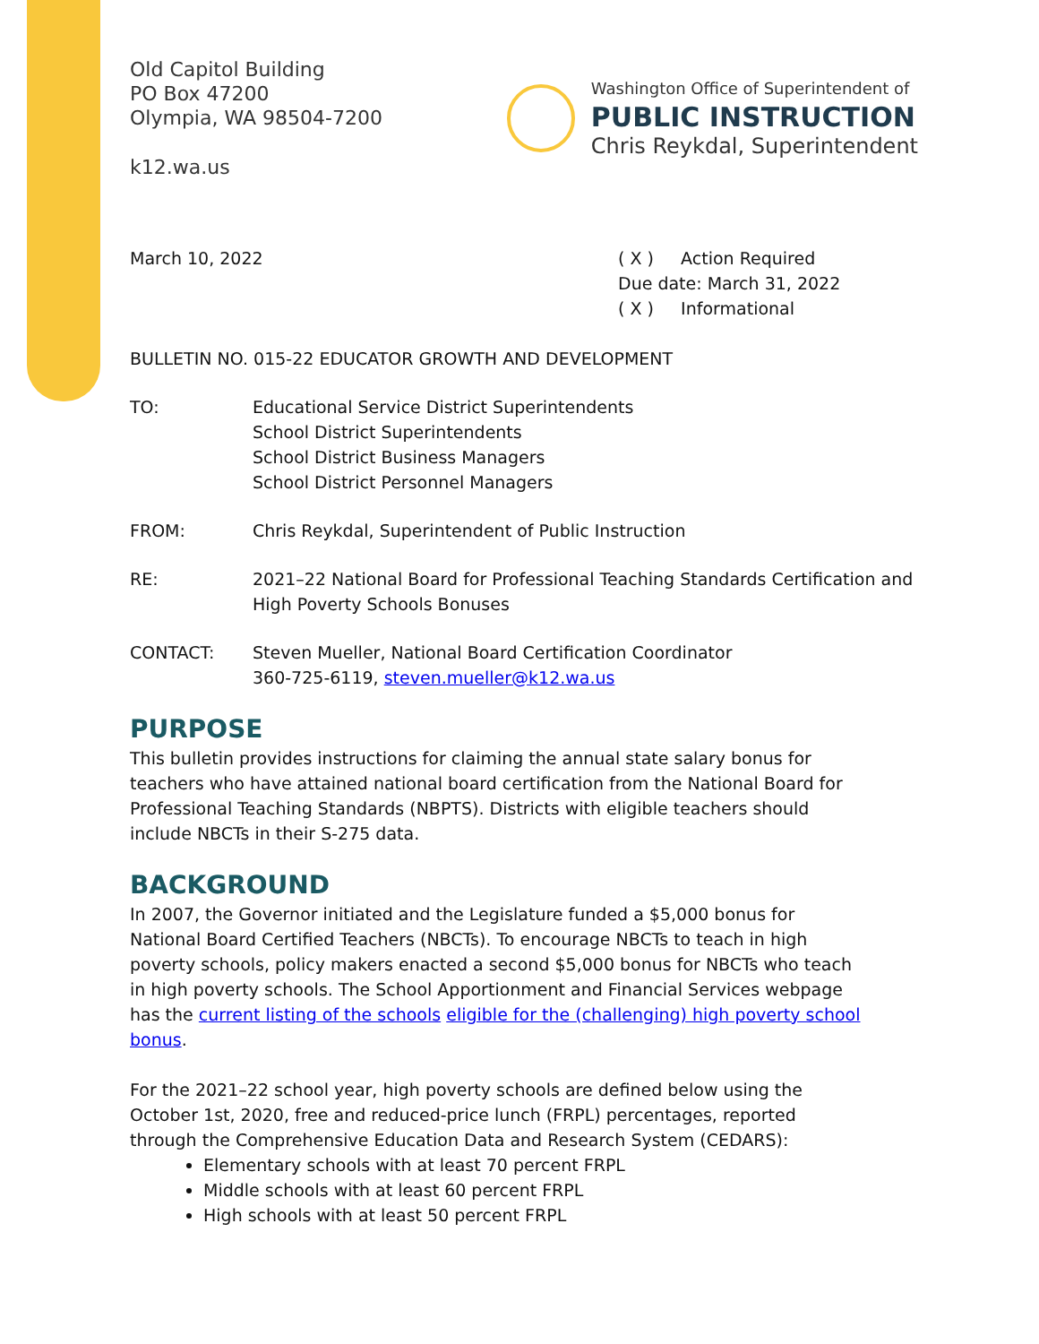Old Capitol Building
PO Box 47200
Olympia, WA 98504-7200
k12.wa.us
Washington Office of Superintendent of
PUBLIC INSTRUCTION
Chris Reykdal, Superintendent
March 10, 2022 ( X ) Action Required
Due date: March 31, 2022
( X ) Informational
BULLETIN NO. 015-22 EDUCATOR GROWTH AND DEVELOPMENT
TO: Educational Service District Superintendents
School District Superintendents
School District Business Managers
School District Personnel Managers
FROM: Chris Reykdal, Superintendent of Public Instruction
RE: 2021–22 National Board for Professional Teaching Standards Certification and High Poverty Schools Bonuses
CONTACT: Steven Mueller, National Board Certification Coordinator
360-725-6119, steven.mueller@k12.wa.us
PURPOSE
This bulletin provides instructions for claiming the annual state salary bonus for teachers who have attained national board certification from the National Board for Professional Teaching Standards (NBPTS). Districts with eligible teachers should include NBCTs in their S-275 data.
BACKGROUND
In 2007, the Governor initiated and the Legislature funded a $5,000 bonus for National Board Certified Teachers (NBCTs). To encourage NBCTs to teach in high poverty schools, policy makers enacted a second $5,000 bonus for NBCTs who teach in high poverty schools. The School Apportionment and Financial Services webpage has the current listing of the schools eligible for the (challenging) high poverty school bonus.
For the 2021–22 school year, high poverty schools are defined below using the October 1st, 2020, free and reduced-price lunch (FRPL) percentages, reported through the Comprehensive Education Data and Research System (CEDARS):
Elementary schools with at least 70 percent FRPL
Middle schools with at least 60 percent FRPL
High schools with at least 50 percent FRPL